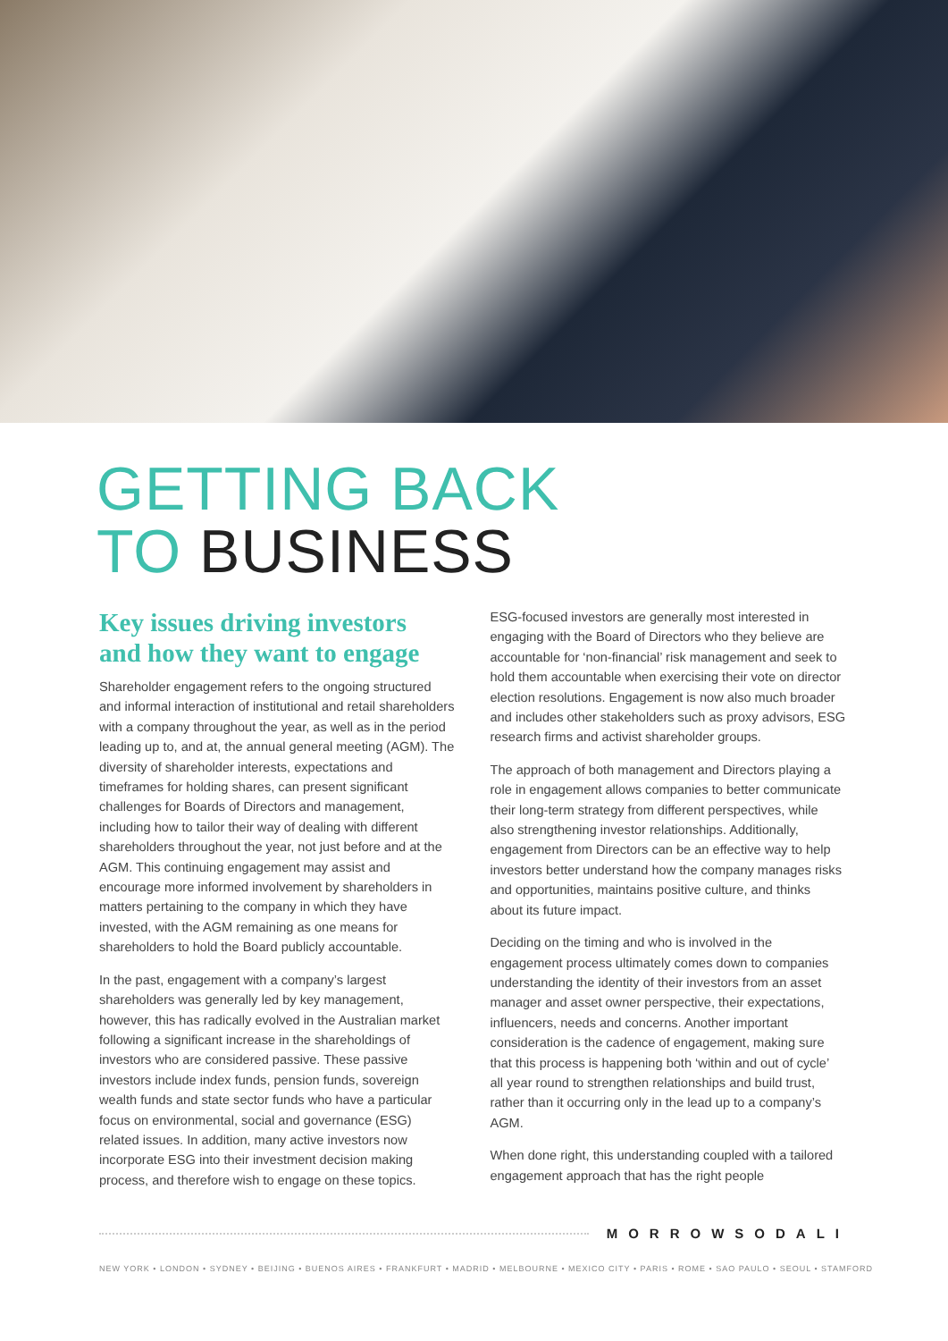GETTING BACK
TO BUSINESS
Key issues driving investors and how they want to engage
Shareholder engagement refers to the ongoing structured and informal interaction of institutional and retail shareholders with a company throughout the year, as well as in the period leading up to, and at, the annual general meeting (AGM). The diversity of shareholder interests, expectations and timeframes for holding shares, can present significant challenges for Boards of Directors and management, including how to tailor their way of dealing with different shareholders throughout the year, not just before and at the AGM. This continuing engagement may assist and encourage more informed involvement by shareholders in matters pertaining to the company in which they have invested, with the AGM remaining as one means for shareholders to hold the Board publicly accountable.
In the past, engagement with a company’s largest shareholders was generally led by key management, however, this has radically evolved in the Australian market following a significant increase in the shareholdings of investors who are considered passive. These passive investors include index funds, pension funds, sovereign wealth funds and state sector funds who have a particular focus on environmental, social and governance (ESG) related issues. In addition, many active investors now incorporate ESG into their investment decision making process, and therefore wish to engage on these topics.
ESG-focused investors are generally most interested in engaging with the Board of Directors who they believe are accountable for ‘non-financial’ risk management and seek to hold them accountable when exercising their vote on director election resolutions. Engagement is now also much broader and includes other stakeholders such as proxy advisors, ESG research firms and activist shareholder groups.
The approach of both management and Directors playing a role in engagement allows companies to better communicate their long-term strategy from different perspectives, while also strengthening investor relationships. Additionally, engagement from Directors can be an effective way to help investors better understand how the company manages risks and opportunities, maintains positive culture, and thinks about its future impact.
Deciding on the timing and who is involved in the engagement process ultimately comes down to companies understanding the identity of their investors from an asset manager and asset owner perspective, their expectations, influencers, needs and concerns. Another important consideration is the cadence of engagement, making sure that this process is happening both ‘within and out of cycle’ all year round to strengthen relationships and build trust, rather than it occurring only in the lead up to a company’s AGM.
When done right, this understanding coupled with a tailored engagement approach that has the right people
MORROWSODALI
NEW YORK • LONDON • SYDNEY • BEIJING • BUENOS AIRES • FRANKFURT • MADRID • MELBOURNE • MEXICO CITY • PARIS • ROME • SAO PAULO • SEOUL • STAMFORD